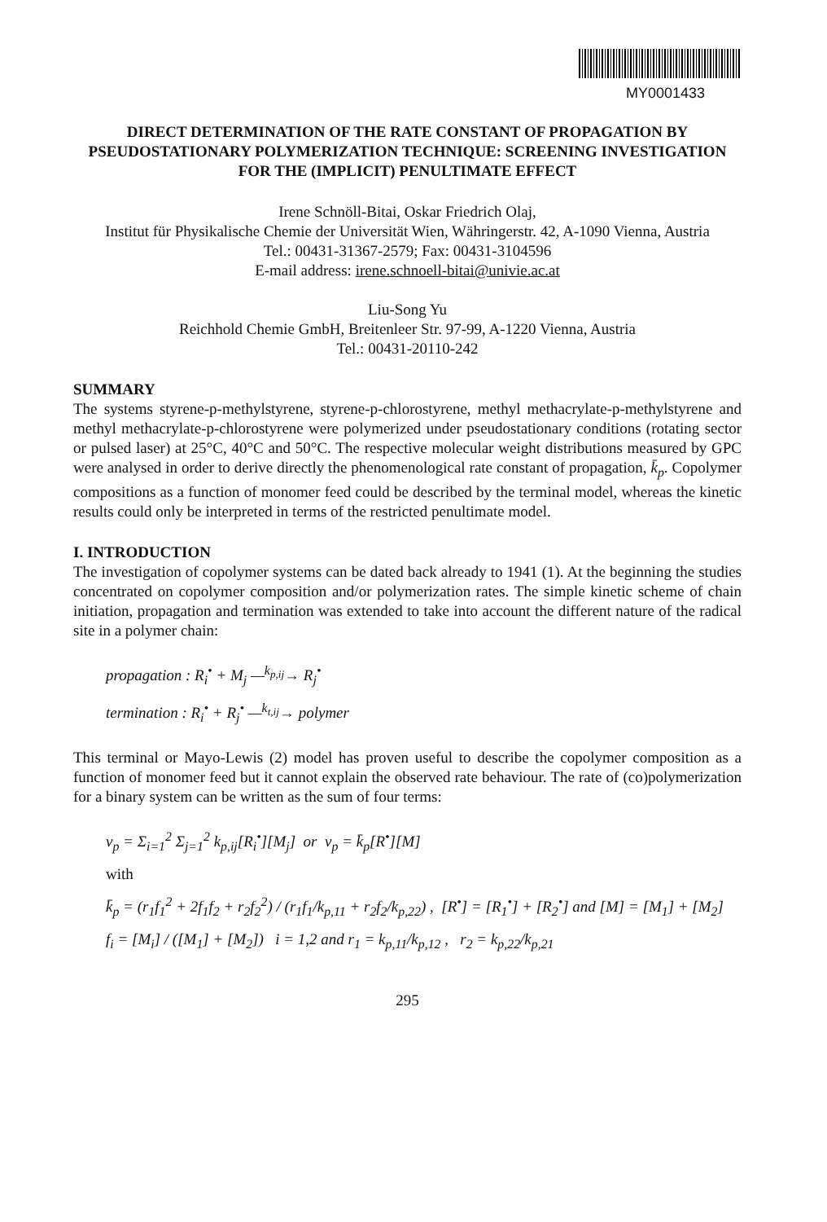MY0001433
DIRECT DETERMINATION OF THE RATE CONSTANT OF PROPAGATION BY PSEUDOSTATIONARY POLYMERIZATION TECHNIQUE: SCREENING INVESTIGATION FOR THE (IMPLICIT) PENULTIMATE EFFECT
Irene Schnöll-Bitai, Oskar Friedrich Olaj,
Institut für Physikalische Chemie der Universität Wien, Währingerstr. 42, A-1090 Vienna, Austria
Tel.: 00431-31367-2579; Fax: 00431-3104596
E-mail address: irene.schnoell-bitai@univie.ac.at
Liu-Song Yu
Reichhold Chemie GmbH, Breitenleer Str. 97-99, A-1220 Vienna, Austria
Tel.: 00431-20110-242
SUMMARY
The systems styrene-p-methylstyrene, styrene-p-chlorostyrene, methyl methacrylate-p-methylstyrene and methyl methacrylate-p-chlorostyrene were polymerized under pseudostationary conditions (rotating sector or pulsed laser) at 25°C, 40°C and 50°C. The respective molecular weight distributions measured by GPC were analysed in order to derive directly the phenomenological rate constant of propagation, k̄<sub>p</sub>. Copolymer compositions as a function of monomer feed could be described by the terminal model, whereas the kinetic results could only be interpreted in terms of the restricted penultimate model.
I. INTRODUCTION
The investigation of copolymer systems can be dated back already to 1941 (1). At the beginning the studies concentrated on copolymer composition and/or polymerization rates. The simple kinetic scheme of chain initiation, propagation and termination was extended to take into account the different nature of the radical site in a polymer chain:
propagation : R<sub>i</sub><sup>•</sup> + M<sub>j</sub> —<sup>k<sub>p,ij</sub></sup>→ R<sub>j</sub><sup>•</sup>
termination : R<sub>i</sub><sup>•</sup> + R<sub>j</sub><sup>•</sup> —<sup>k<sub>t,ij</sub></sup>→ polymer
This terminal or Mayo-Lewis (2) model has proven useful to describe the copolymer composition as a function of monomer feed but it cannot explain the observed rate behaviour. The rate of (co)polymerization for a binary system can be written as the sum of four terms:
v<sub>p</sub> = Σ<sub>i=1</sub><sup>2</sup> Σ<sub>j=1</sub><sup>2</sup> k<sub>p,ij</sub>[R<sub>i</sub><sup>•</sup>][M<sub>j</sub>] or v<sub>p</sub> = k̄<sub>p</sub>[R<sup>•</sup>][M]
with
k̄<sub>p</sub> = (r<sub>1</sub>f<sub>1</sub><sup>2</sup> + 2f<sub>1</sub>f<sub>2</sub> + r<sub>2</sub>f<sub>2</sub><sup>2</sup>) / (r<sub>1</sub>f<sub>1</sub>/k<sub>p,11</sub> + r<sub>2</sub>f<sub>2</sub>/k<sub>p,22</sub>) , [R<sup>•</sup>] = [R<sub>1</sub><sup>•</sup>] + [R<sub>2</sub><sup>•</sup>] and [M] = [M<sub>1</sub>] + [M<sub>2</sub>]
f<sub>i</sub> = [M<sub>i</sub>] / ([M<sub>1</sub>] + [M<sub>2</sub>]) i = 1,2 and r<sub>1</sub> = k<sub>p,11</sub>/k<sub>p,12</sub> , r<sub>2</sub> = k<sub>p,22</sub>/k<sub>p,21</sub>
295